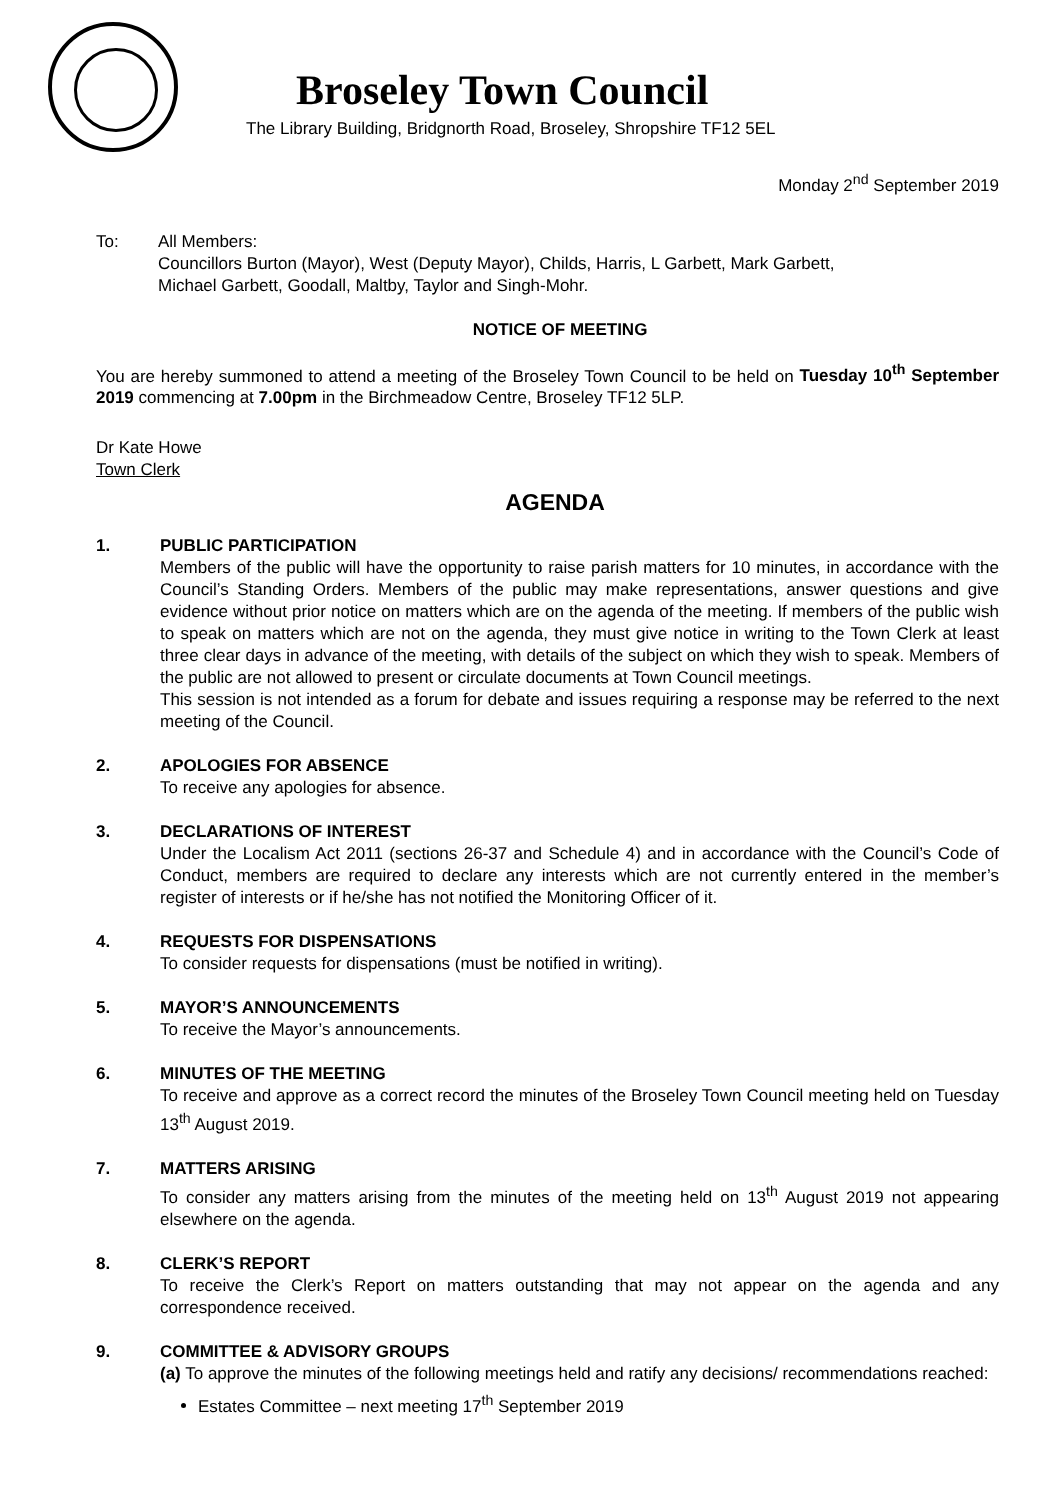Broseley Town Council
The Library Building, Bridgnorth Road, Broseley, Shropshire TF12 5EL
Monday 2<sup>nd</sup> September 2019
To: All Members:
Councillors Burton (Mayor), West (Deputy Mayor), Childs, Harris, L Garbett, Mark Garbett,
Michael Garbett, Goodall, Maltby, Taylor and Singh-Mohr.
NOTICE OF MEETING
You are hereby summoned to attend a meeting of the Broseley Town Council to be held on Tuesday 10<sup>th</sup> September 2019 commencing at 7.00pm in the Birchmeadow Centre, Broseley TF12 5LP.
Dr Kate Howe
Town Clerk
AGENDA
1. PUBLIC PARTICIPATION
Members of the public will have the opportunity to raise parish matters for 10 minutes, in accordance with the Council’s Standing Orders. Members of the public may make representations, answer questions and give evidence without prior notice on matters which are on the agenda of the meeting. If members of the public wish to speak on matters which are not on the agenda, they must give notice in writing to the Town Clerk at least three clear days in advance of the meeting, with details of the subject on which they wish to speak. Members of the public are not allowed to present or circulate documents at Town Council meetings.
This session is not intended as a forum for debate and issues requiring a response may be referred to the next meeting of the Council.
2. APOLOGIES FOR ABSENCE
To receive any apologies for absence.
3. DECLARATIONS OF INTEREST
Under the Localism Act 2011 (sections 26-37 and Schedule 4) and in accordance with the Council’s Code of Conduct, members are required to declare any interests which are not currently entered in the member’s register of interests or if he/she has not notified the Monitoring Officer of it.
4. REQUESTS FOR DISPENSATIONS
To consider requests for dispensations (must be notified in writing).
5. MAYOR’S ANNOUNCEMENTS
To receive the Mayor’s announcements.
6. MINUTES OF THE MEETING
To receive and approve as a correct record the minutes of the Broseley Town Council meeting held on Tuesday 13<sup>th</sup> August 2019.
7. MATTERS ARISING
To consider any matters arising from the minutes of the meeting held on 13<sup>th</sup> August 2019 not appearing elsewhere on the agenda.
8. CLERK’S REPORT
To receive the Clerk’s Report on matters outstanding that may not appear on the agenda and any correspondence received.
9. COMMITTEE & ADVISORY GROUPS
(a) To approve the minutes of the following meetings held and ratify any decisions/ recommendations reached:
Estates Committee – next meeting 17<sup>th</sup> September 2019